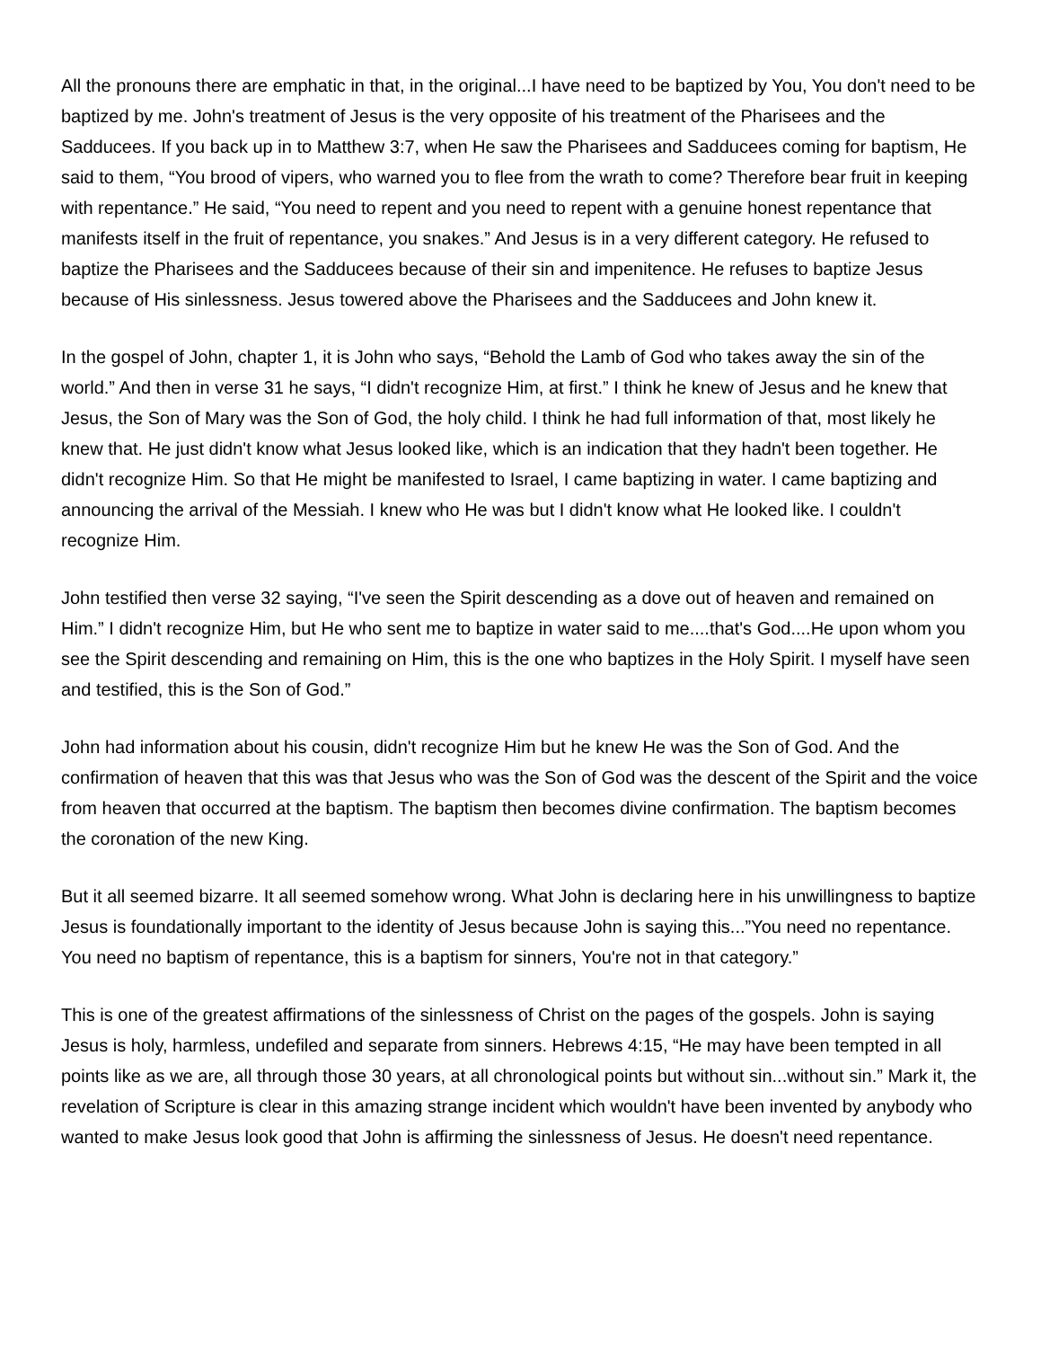All the pronouns there are emphatic in that, in the original...I have need to be baptized by You, You don't need to be baptized by me. John's treatment of Jesus is the very opposite of his treatment of the Pharisees and the Sadducees. If you back up in to Matthew 3:7, when He saw the Pharisees and Sadducees coming for baptism, He said to them, “You brood of vipers, who warned you to flee from the wrath to come? Therefore bear fruit in keeping with repentance.” He said, “You need to repent and you need to repent with a genuine honest repentance that manifests itself in the fruit of repentance, you snakes.” And Jesus is in a very different category. He refused to baptize the Pharisees and the Sadducees because of their sin and impenitence. He refuses to baptize Jesus because of His sinlessness. Jesus towered above the Pharisees and the Sadducees and John knew it.
In the gospel of John, chapter 1, it is John who says, “Behold the Lamb of God who takes away the sin of the world.” And then in verse 31 he says, “I didn't recognize Him, at first.” I think he knew of Jesus and he knew that Jesus, the Son of Mary was the Son of God, the holy child. I think he had full information of that, most likely he knew that. He just didn't know what Jesus looked like, which is an indication that they hadn't been together. He didn't recognize Him. So that He might be manifested to Israel, I came baptizing in water. I came baptizing and announcing the arrival of the Messiah. I knew who He was but I didn't know what He looked like. I couldn't recognize Him.
John testified then verse 32 saying, “I've seen the Spirit descending as a dove out of heaven and remained on Him.” I didn't recognize Him, but He who sent me to baptize in water said to me....that's God....He upon whom you see the Spirit descending and remaining on Him, this is the one who baptizes in the Holy Spirit. I myself have seen and testified, this is the Son of God.”
John had information about his cousin, didn't recognize Him but he knew He was the Son of God. And the confirmation of heaven that this was that Jesus who was the Son of God was the descent of the Spirit and the voice from heaven that occurred at the baptism. The baptism then becomes divine confirmation. The baptism becomes the coronation of the new King.
But it all seemed bizarre. It all seemed somehow wrong. What John is declaring here in his unwillingness to baptize Jesus is foundationally important to the identity of Jesus because John is saying this...”You need no repentance. You need no baptism of repentance, this is a baptism for sinners, You're not in that category.”
This is one of the greatest affirmations of the sinlessness of Christ on the pages of the gospels. John is saying Jesus is holy, harmless, undefiled and separate from sinners. Hebrews 4:15, “He may have been tempted in all points like as we are, all through those 30 years, at all chronological points but without sin...without sin.” Mark it, the revelation of Scripture is clear in this amazing strange incident which wouldn't have been invented by anybody who wanted to make Jesus look good that John is affirming the sinlessness of Jesus. He doesn't need repentance.